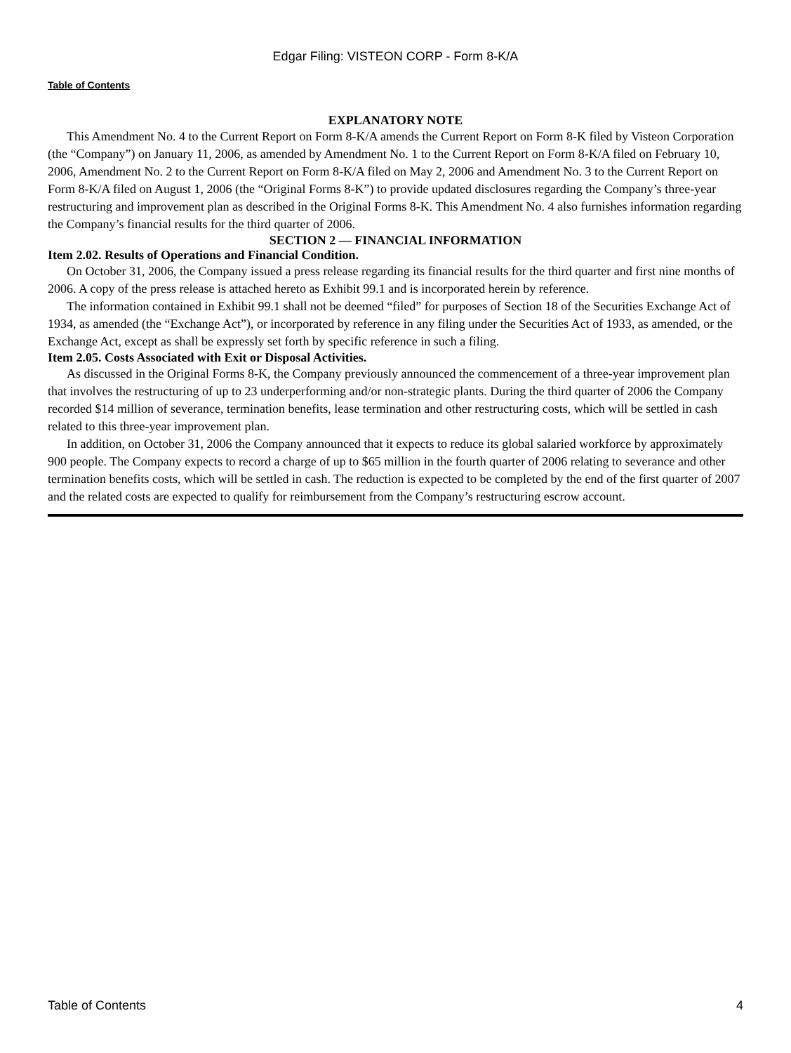Edgar Filing: VISTEON CORP - Form 8-K/A
Table of Contents
EXPLANATORY NOTE
This Amendment No. 4 to the Current Report on Form 8-K/A amends the Current Report on Form 8-K filed by Visteon Corporation (the “Company”) on January 11, 2006, as amended by Amendment No. 1 to the Current Report on Form 8-K/A filed on February 10, 2006, Amendment No. 2 to the Current Report on Form 8-K/A filed on May 2, 2006 and Amendment No. 3 to the Current Report on Form 8-K/A filed on August 1, 2006 (the “Original Forms 8-K”) to provide updated disclosures regarding the Company’s three-year restructuring and improvement plan as described in the Original Forms 8-K. This Amendment No. 4 also furnishes information regarding the Company’s financial results for the third quarter of 2006.
SECTION 2 — FINANCIAL INFORMATION
Item 2.02. Results of Operations and Financial Condition.
On October 31, 2006, the Company issued a press release regarding its financial results for the third quarter and first nine months of 2006. A copy of the press release is attached hereto as Exhibit 99.1 and is incorporated herein by reference.
The information contained in Exhibit 99.1 shall not be deemed “filed” for purposes of Section 18 of the Securities Exchange Act of 1934, as amended (the “Exchange Act”), or incorporated by reference in any filing under the Securities Act of 1933, as amended, or the Exchange Act, except as shall be expressly set forth by specific reference in such a filing.
Item 2.05. Costs Associated with Exit or Disposal Activities.
As discussed in the Original Forms 8-K, the Company previously announced the commencement of a three-year improvement plan that involves the restructuring of up to 23 underperforming and/or non-strategic plants. During the third quarter of 2006 the Company recorded $14 million of severance, termination benefits, lease termination and other restructuring costs, which will be settled in cash related to this three-year improvement plan.
In addition, on October 31, 2006 the Company announced that it expects to reduce its global salaried workforce by approximately 900 people. The Company expects to record a charge of up to $65 million in the fourth quarter of 2006 relating to severance and other termination benefits costs, which will be settled in cash. The reduction is expected to be completed by the end of the first quarter of 2007 and the related costs are expected to qualify for reimbursement from the Company’s restructuring escrow account.
Table of Contents 4